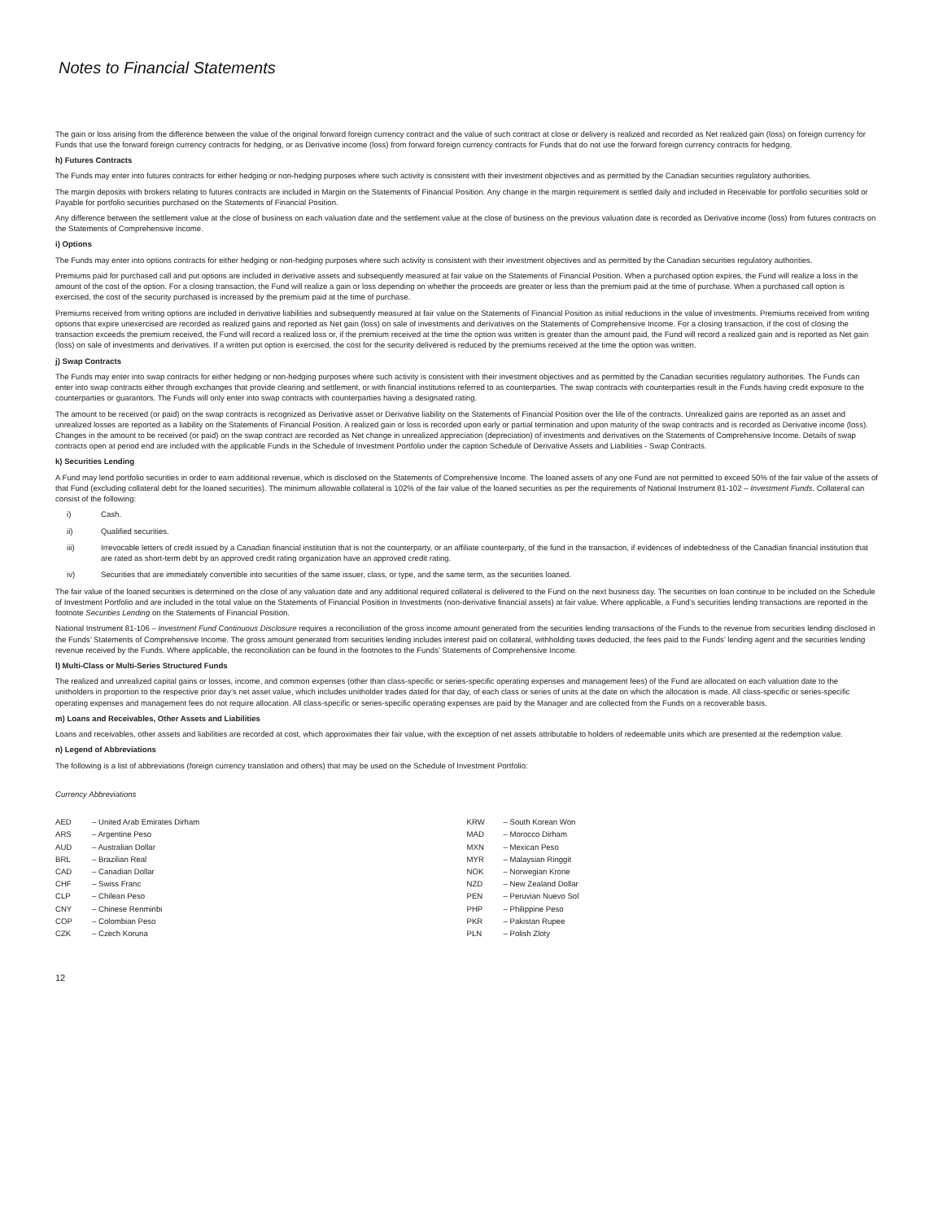Notes to Financial Statements
The gain or loss arising from the difference between the value of the original forward foreign currency contract and the value of such contract at close or delivery is realized and recorded as Net realized gain (loss) on foreign currency for Funds that use the forward foreign currency contracts for hedging, or as Derivative income (loss) from forward foreign currency contracts for Funds that do not use the forward foreign currency contracts for hedging.
h) Futures Contracts
The Funds may enter into futures contracts for either hedging or non-hedging purposes where such activity is consistent with their investment objectives and as permitted by the Canadian securities regulatory authorities.
The margin deposits with brokers relating to futures contracts are included in Margin on the Statements of Financial Position. Any change in the margin requirement is settled daily and included in Receivable for portfolio securities sold or Payable for portfolio securities purchased on the Statements of Financial Position.
Any difference between the settlement value at the close of business on each valuation date and the settlement value at the close of business on the previous valuation date is recorded as Derivative income (loss) from futures contracts on the Statements of Comprehensive Income.
i) Options
The Funds may enter into options contracts for either hedging or non-hedging purposes where such activity is consistent with their investment objectives and as permitted by the Canadian securities regulatory authorities.
Premiums paid for purchased call and put options are included in derivative assets and subsequently measured at fair value on the Statements of Financial Position. When a purchased option expires, the Fund will realize a loss in the amount of the cost of the option. For a closing transaction, the Fund will realize a gain or loss depending on whether the proceeds are greater or less than the premium paid at the time of purchase. When a purchased call option is exercised, the cost of the security purchased is increased by the premium paid at the time of purchase.
Premiums received from writing options are included in derivative liabilities and subsequently measured at fair value on the Statements of Financial Position as initial reductions in the value of investments. Premiums received from writing options that expire unexercised are recorded as realized gains and reported as Net gain (loss) on sale of investments and derivatives on the Statements of Comprehensive Income. For a closing transaction, if the cost of closing the transaction exceeds the premium received, the Fund will record a realized loss or, if the premium received at the time the option was written is greater than the amount paid, the Fund will record a realized gain and is reported as Net gain (loss) on sale of investments and derivatives. If a written put option is exercised, the cost for the security delivered is reduced by the premiums received at the time the option was written.
j) Swap Contracts
The Funds may enter into swap contracts for either hedging or non-hedging purposes where such activity is consistent with their investment objectives and as permitted by the Canadian securities regulatory authorities. The Funds can enter into swap contracts either through exchanges that provide clearing and settlement, or with financial institutions referred to as counterparties. The swap contracts with counterparties result in the Funds having credit exposure to the counterparties or guarantors. The Funds will only enter into swap contracts with counterparties having a designated rating.
The amount to be received (or paid) on the swap contracts is recognized as Derivative asset or Derivative liability on the Statements of Financial Position over the life of the contracts. Unrealized gains are reported as an asset and unrealized losses are reported as a liability on the Statements of Financial Position. A realized gain or loss is recorded upon early or partial termination and upon maturity of the swap contracts and is recorded as Derivative income (loss). Changes in the amount to be received (or paid) on the swap contract are recorded as Net change in unrealized appreciation (depreciation) of investments and derivatives on the Statements of Comprehensive Income. Details of swap contracts open at period end are included with the applicable Funds in the Schedule of Investment Portfolio under the caption Schedule of Derivative Assets and Liabilities - Swap Contracts.
k) Securities Lending
A Fund may lend portfolio securities in order to earn additional revenue, which is disclosed on the Statements of Comprehensive Income. The loaned assets of any one Fund are not permitted to exceed 50% of the fair value of the assets of that Fund (excluding collateral debt for the loaned securities). The minimum allowable collateral is 102% of the fair value of the loaned securities as per the requirements of National Instrument 81-102 – Investment Funds. Collateral can consist of the following:
i) Cash.
ii) Qualified securities.
iii) Irrevocable letters of credit issued by a Canadian financial institution that is not the counterparty, or an affiliate counterparty, of the fund in the transaction, if evidences of indebtedness of the Canadian financial institution that are rated as short-term debt by an approved credit rating organization have an approved credit rating.
iv) Securities that are immediately convertible into securities of the same issuer, class, or type, and the same term, as the securities loaned.
The fair value of the loaned securities is determined on the close of any valuation date and any additional required collateral is delivered to the Fund on the next business day. The securities on loan continue to be included on the Schedule of Investment Portfolio and are included in the total value on the Statements of Financial Position in Investments (non-derivative financial assets) at fair value. Where applicable, a Fund’s securities lending transactions are reported in the footnote Securities Lending on the Statements of Financial Position.
National Instrument 81-106 – Investment Fund Continuous Disclosure requires a reconciliation of the gross income amount generated from the securities lending transactions of the Funds to the revenue from securities lending disclosed in the Funds’ Statements of Comprehensive Income. The gross amount generated from securities lending includes interest paid on collateral, withholding taxes deducted, the fees paid to the Funds’ lending agent and the securities lending revenue received by the Funds. Where applicable, the reconciliation can be found in the footnotes to the Funds’ Statements of Comprehensive Income.
l) Multi-Class or Multi-Series Structured Funds
The realized and unrealized capital gains or losses, income, and common expenses (other than class-specific or series-specific operating expenses and management fees) of the Fund are allocated on each valuation date to the unitholders in proportion to the respective prior day’s net asset value, which includes unitholder trades dated for that day, of each class or series of units at the date on which the allocation is made. All class-specific or series-specific operating expenses and management fees do not require allocation. All class-specific or series-specific operating expenses are paid by the Manager and are collected from the Funds on a recoverable basis.
m) Loans and Receivables, Other Assets and Liabilities
Loans and receivables, other assets and liabilities are recorded at cost, which approximates their fair value, with the exception of net assets attributable to holders of redeemable units which are presented at the redemption value.
n) Legend of Abbreviations
The following is a list of abbreviations (foreign currency translation and others) that may be used on the Schedule of Investment Portfolio:
Currency Abbreviations
| AED | – United Arab Emirates Dirham |
| ARS | – Argentine Peso |
| AUD | – Australian Dollar |
| BRL | – Brazilian Real |
| CAD | – Canadian Dollar |
| CHF | – Swiss Franc |
| CLP | – Chilean Peso |
| CNY | – Chinese Renminbi |
| COP | – Colombian Peso |
| CZK | – Czech Koruna |
| KRW | – South Korean Won |
| MAD | – Morocco Dirham |
| MXN | – Mexican Peso |
| MYR | – Malaysian Ringgit |
| NOK | – Norwegian Krone |
| NZD | – New Zealand Dollar |
| PEN | – Peruvian Nuevo Sol |
| PHP | – Philippine Peso |
| PKR | – Pakistan Rupee |
| PLN | – Polish Zloty |
12